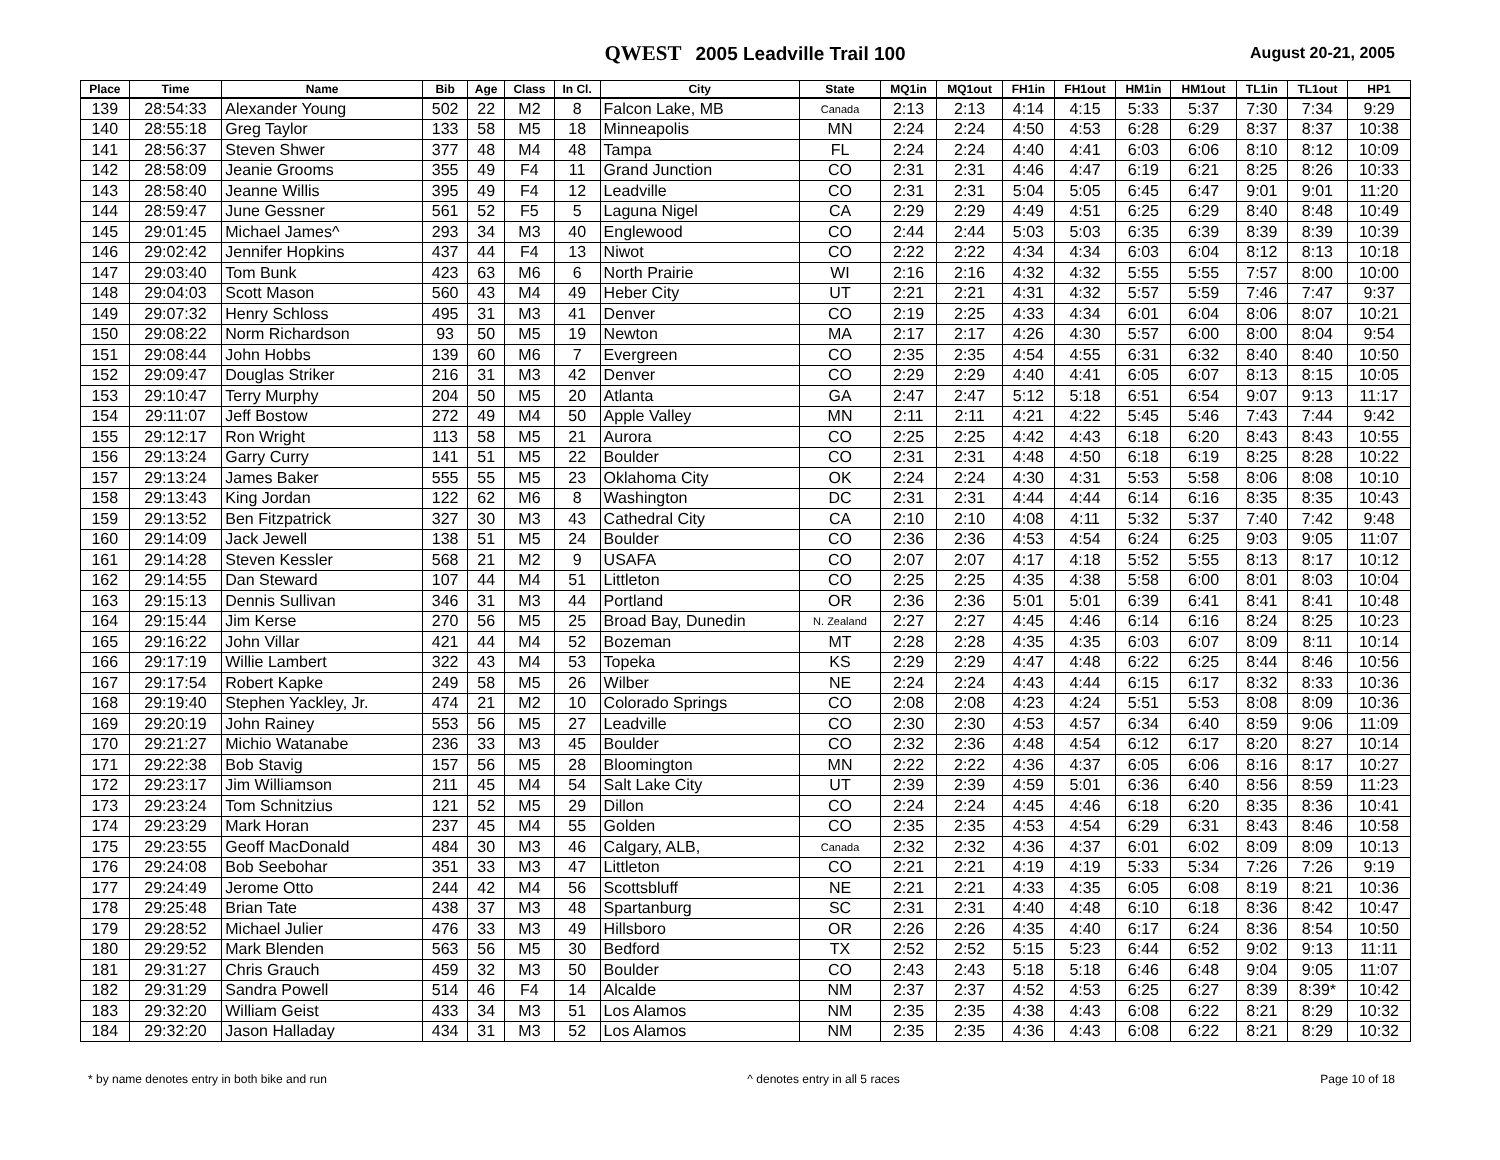QWEST 2005 Leadville Trail 100
August 20-21, 2005
| Place | Time | Name | Bib | Age | Class | In Cl. | City | State | MQ1in | MQ1out | FH1in | FH1out | HM1in | HM1out | TL1in | TL1out | HP1 |
| --- | --- | --- | --- | --- | --- | --- | --- | --- | --- | --- | --- | --- | --- | --- | --- | --- | --- |
| 139 | 28:54:33 | Alexander Young | 502 | 22 | M2 | 8 | Falcon Lake, MB | Canada | 2:13 | 2:13 | 4:14 | 4:15 | 5:33 | 5:37 | 7:30 | 7:34 | 9:29 |
| 140 | 28:55:18 | Greg Taylor | 133 | 58 | M5 | 18 | Minneapolis | MN | 2:24 | 2:24 | 4:50 | 4:53 | 6:28 | 6:29 | 8:37 | 8:37 | 10:38 |
| 141 | 28:56:37 | Steven Shwer | 377 | 48 | M4 | 48 | Tampa | FL | 2:24 | 2:24 | 4:40 | 4:41 | 6:03 | 6:06 | 8:10 | 8:12 | 10:09 |
| 142 | 28:58:09 | Jeanie Grooms | 355 | 49 | F4 | 11 | Grand Junction | CO | 2:31 | 2:31 | 4:46 | 4:47 | 6:19 | 6:21 | 8:25 | 8:26 | 10:33 |
| 143 | 28:58:40 | Jeanne Willis | 395 | 49 | F4 | 12 | Leadville | CO | 2:31 | 2:31 | 5:04 | 5:05 | 6:45 | 6:47 | 9:01 | 9:01 | 11:20 |
| 144 | 28:59:47 | June Gessner | 561 | 52 | F5 | 5 | Laguna Nigel | CA | 2:29 | 2:29 | 4:49 | 4:51 | 6:25 | 6:29 | 8:40 | 8:48 | 10:49 |
| 145 | 29:01:45 | Michael James^ | 293 | 34 | M3 | 40 | Englewood | CO | 2:44 | 2:44 | 5:03 | 5:03 | 6:35 | 6:39 | 8:39 | 8:39 | 10:39 |
| 146 | 29:02:42 | Jennifer Hopkins | 437 | 44 | F4 | 13 | Niwot | CO | 2:22 | 2:22 | 4:34 | 4:34 | 6:03 | 6:04 | 8:12 | 8:13 | 10:18 |
| 147 | 29:03:40 | Tom Bunk | 423 | 63 | M6 | 6 | North Prairie | WI | 2:16 | 2:16 | 4:32 | 4:32 | 5:55 | 5:55 | 7:57 | 8:00 | 10:00 |
| 148 | 29:04:03 | Scott Mason | 560 | 43 | M4 | 49 | Heber City | UT | 2:21 | 2:21 | 4:31 | 4:32 | 5:57 | 5:59 | 7:46 | 7:47 | 9:37 |
| 149 | 29:07:32 | Henry Schloss | 495 | 31 | M3 | 41 | Denver | CO | 2:19 | 2:25 | 4:33 | 4:34 | 6:01 | 6:04 | 8:06 | 8:07 | 10:21 |
| 150 | 29:08:22 | Norm Richardson | 93 | 50 | M5 | 19 | Newton | MA | 2:17 | 2:17 | 4:26 | 4:30 | 5:57 | 6:00 | 8:00 | 8:04 | 9:54 |
| 151 | 29:08:44 | John Hobbs | 139 | 60 | M6 | 7 | Evergreen | CO | 2:35 | 2:35 | 4:54 | 4:55 | 6:31 | 6:32 | 8:40 | 8:40 | 10:50 |
| 152 | 29:09:47 | Douglas Striker | 216 | 31 | M3 | 42 | Denver | CO | 2:29 | 2:29 | 4:40 | 4:41 | 6:05 | 6:07 | 8:13 | 8:15 | 10:05 |
| 153 | 29:10:47 | Terry Murphy | 204 | 50 | M5 | 20 | Atlanta | GA | 2:47 | 2:47 | 5:12 | 5:18 | 6:51 | 6:54 | 9:07 | 9:13 | 11:17 |
| 154 | 29:11:07 | Jeff Bostow | 272 | 49 | M4 | 50 | Apple Valley | MN | 2:11 | 2:11 | 4:21 | 4:22 | 5:45 | 5:46 | 7:43 | 7:44 | 9:42 |
| 155 | 29:12:17 | Ron Wright | 113 | 58 | M5 | 21 | Aurora | CO | 2:25 | 2:25 | 4:42 | 4:43 | 6:18 | 6:20 | 8:43 | 8:43 | 10:55 |
| 156 | 29:13:24 | Garry Curry | 141 | 51 | M5 | 22 | Boulder | CO | 2:31 | 2:31 | 4:48 | 4:50 | 6:18 | 6:19 | 8:25 | 8:28 | 10:22 |
| 157 | 29:13:24 | James Baker | 555 | 55 | M5 | 23 | Oklahoma City | OK | 2:24 | 2:24 | 4:30 | 4:31 | 5:53 | 5:58 | 8:06 | 8:08 | 10:10 |
| 158 | 29:13:43 | King Jordan | 122 | 62 | M6 | 8 | Washington | DC | 2:31 | 2:31 | 4:44 | 4:44 | 6:14 | 6:16 | 8:35 | 8:35 | 10:43 |
| 159 | 29:13:52 | Ben Fitzpatrick | 327 | 30 | M3 | 43 | Cathedral City | CA | 2:10 | 2:10 | 4:08 | 4:11 | 5:32 | 5:37 | 7:40 | 7:42 | 9:48 |
| 160 | 29:14:09 | Jack Jewell | 138 | 51 | M5 | 24 | Boulder | CO | 2:36 | 2:36 | 4:53 | 4:54 | 6:24 | 6:25 | 9:03 | 9:05 | 11:07 |
| 161 | 29:14:28 | Steven Kessler | 568 | 21 | M2 | 9 | USAFA | CO | 2:07 | 2:07 | 4:17 | 4:18 | 5:52 | 5:55 | 8:13 | 8:17 | 10:12 |
| 162 | 29:14:55 | Dan Steward | 107 | 44 | M4 | 51 | Littleton | CO | 2:25 | 2:25 | 4:35 | 4:38 | 5:58 | 6:00 | 8:01 | 8:03 | 10:04 |
| 163 | 29:15:13 | Dennis Sullivan | 346 | 31 | M3 | 44 | Portland | OR | 2:36 | 2:36 | 5:01 | 5:01 | 6:39 | 6:41 | 8:41 | 8:41 | 10:48 |
| 164 | 29:15:44 | Jim Kerse | 270 | 56 | M5 | 25 | Broad Bay, Dunedin | N. Zealand | 2:27 | 2:27 | 4:45 | 4:46 | 6:14 | 6:16 | 8:24 | 8:25 | 10:23 |
| 165 | 29:16:22 | John Villar | 421 | 44 | M4 | 52 | Bozeman | MT | 2:28 | 2:28 | 4:35 | 4:35 | 6:03 | 6:07 | 8:09 | 8:11 | 10:14 |
| 166 | 29:17:19 | Willie Lambert | 322 | 43 | M4 | 53 | Topeka | KS | 2:29 | 2:29 | 4:47 | 4:48 | 6:22 | 6:25 | 8:44 | 8:46 | 10:56 |
| 167 | 29:17:54 | Robert Kapke | 249 | 58 | M5 | 26 | Wilber | NE | 2:24 | 2:24 | 4:43 | 4:44 | 6:15 | 6:17 | 8:32 | 8:33 | 10:36 |
| 168 | 29:19:40 | Stephen Yackley, Jr. | 474 | 21 | M2 | 10 | Colorado Springs | CO | 2:08 | 2:08 | 4:23 | 4:24 | 5:51 | 5:53 | 8:08 | 8:09 | 10:36 |
| 169 | 29:20:19 | John Rainey | 553 | 56 | M5 | 27 | Leadville | CO | 2:30 | 2:30 | 4:53 | 4:57 | 6:34 | 6:40 | 8:59 | 9:06 | 11:09 |
| 170 | 29:21:27 | Michio Watanabe | 236 | 33 | M3 | 45 | Boulder | CO | 2:32 | 2:36 | 4:48 | 4:54 | 6:12 | 6:17 | 8:20 | 8:27 | 10:14 |
| 171 | 29:22:38 | Bob Stavig | 157 | 56 | M5 | 28 | Bloomington | MN | 2:22 | 2:22 | 4:36 | 4:37 | 6:05 | 6:06 | 8:16 | 8:17 | 10:27 |
| 172 | 29:23:17 | Jim Williamson | 211 | 45 | M4 | 54 | Salt Lake City | UT | 2:39 | 2:39 | 4:59 | 5:01 | 6:36 | 6:40 | 8:56 | 8:59 | 11:23 |
| 173 | 29:23:24 | Tom Schnitzius | 121 | 52 | M5 | 29 | Dillon | CO | 2:24 | 2:24 | 4:45 | 4:46 | 6:18 | 6:20 | 8:35 | 8:36 | 10:41 |
| 174 | 29:23:29 | Mark Horan | 237 | 45 | M4 | 55 | Golden | CO | 2:35 | 2:35 | 4:53 | 4:54 | 6:29 | 6:31 | 8:43 | 8:46 | 10:58 |
| 175 | 29:23:55 | Geoff MacDonald | 484 | 30 | M3 | 46 | Calgary, ALB, | Canada | 2:32 | 2:32 | 4:36 | 4:37 | 6:01 | 6:02 | 8:09 | 8:09 | 10:13 |
| 176 | 29:24:08 | Bob Seebohar | 351 | 33 | M3 | 47 | Littleton | CO | 2:21 | 2:21 | 4:19 | 4:19 | 5:33 | 5:34 | 7:26 | 7:26 | 9:19 |
| 177 | 29:24:49 | Jerome Otto | 244 | 42 | M4 | 56 | Scottsbluff | NE | 2:21 | 2:21 | 4:33 | 4:35 | 6:05 | 6:08 | 8:19 | 8:21 | 10:36 |
| 178 | 29:25:48 | Brian Tate | 438 | 37 | M3 | 48 | Spartanburg | SC | 2:31 | 2:31 | 4:40 | 4:48 | 6:10 | 6:18 | 8:36 | 8:42 | 10:47 |
| 179 | 29:28:52 | Michael Julier | 476 | 33 | M3 | 49 | Hillsboro | OR | 2:26 | 2:26 | 4:35 | 4:40 | 6:17 | 6:24 | 8:36 | 8:54 | 10:50 |
| 180 | 29:29:52 | Mark Blenden | 563 | 56 | M5 | 30 | Bedford | TX | 2:52 | 2:52 | 5:15 | 5:23 | 6:44 | 6:52 | 9:02 | 9:13 | 11:11 |
| 181 | 29:31:27 | Chris Grauch | 459 | 32 | M3 | 50 | Boulder | CO | 2:43 | 2:43 | 5:18 | 5:18 | 6:46 | 6:48 | 9:04 | 9:05 | 11:07 |
| 182 | 29:31:29 | Sandra Powell | 514 | 46 | F4 | 14 | Alcalde | NM | 2:37 | 2:37 | 4:52 | 4:53 | 6:25 | 6:27 | 8:39 | 8:39* | 10:42 |
| 183 | 29:32:20 | William Geist | 433 | 34 | M3 | 51 | Los Alamos | NM | 2:35 | 2:35 | 4:38 | 4:43 | 6:08 | 6:22 | 8:21 | 8:29 | 10:32 |
| 184 | 29:32:20 | Jason Halladay | 434 | 31 | M3 | 52 | Los Alamos | NM | 2:35 | 2:35 | 4:36 | 4:43 | 6:08 | 6:22 | 8:21 | 8:29 | 10:32 |
* by name denotes entry in both bike and run ^ denotes entry in all 5 races Page 10 of 18